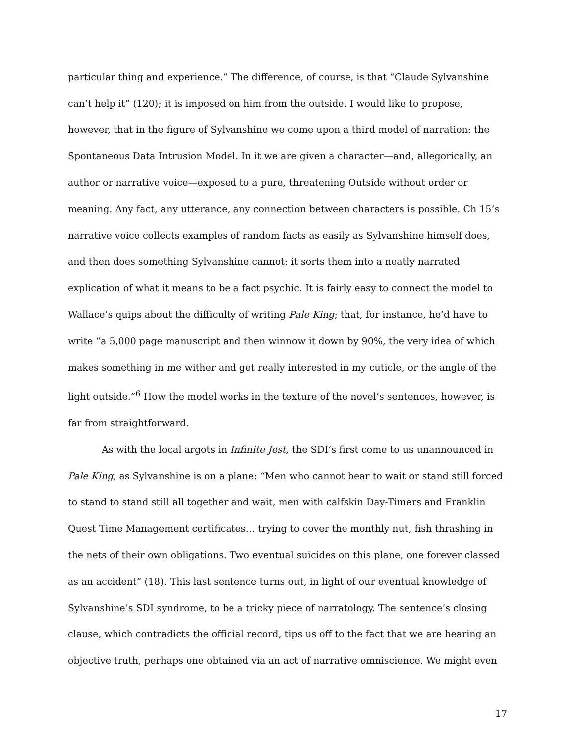particular thing and experience.” The difference, of course, is that “Claude Sylvanshine can’t help it” (120); it is imposed on him from the outside. I would like to propose, however, that in the figure of Sylvanshine we come upon a third model of narration: the Spontaneous Data Intrusion Model. In it we are given a character—and, allegorically, an author or narrative voice—exposed to a pure, threatening Outside without order or meaning. Any fact, any utterance, any connection between characters is possible. Ch 15’s narrative voice collects examples of random facts as easily as Sylvanshine himself does, and then does something Sylvanshine cannot: it sorts them into a neatly narrated explication of what it means to be a fact psychic. It is fairly easy to connect the model to Wallace’s quips about the difficulty of writing Pale King; that, for instance, he’d have to write “a 5,000 page manuscript and then winnow it down by 90%, the very idea of which makes something in me wither and get really interested in my cuticle, or the angle of the light outside.”<sup>6</sup> How the model works in the texture of the novel’s sentences, however, is far from straightforward.
As with the local argots in Infinite Jest, the SDI’s first come to us unannounced in Pale King, as Sylvanshine is on a plane: “Men who cannot bear to wait or stand still forced to stand to stand still all together and wait, men with calfskin Day-Timers and Franklin Quest Time Management certificates… trying to cover the monthly nut, fish thrashing in the nets of their own obligations. Two eventual suicides on this plane, one forever classed as an accident” (18). This last sentence turns out, in light of our eventual knowledge of Sylvanshine’s SDI syndrome, to be a tricky piece of narratology. The sentence’s closing clause, which contradicts the official record, tips us off to the fact that we are hearing an objective truth, perhaps one obtained via an act of narrative omniscience. We might even
17